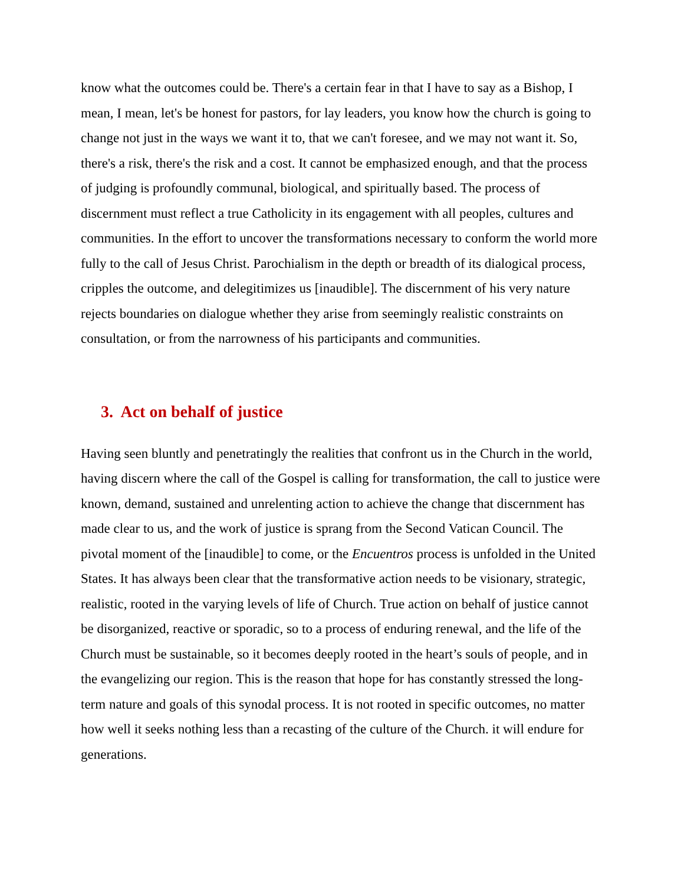know what the outcomes could be. There's a certain fear in that I have to say as a Bishop, I mean, I mean, let's be honest for pastors, for lay leaders, you know how the church is going to change not just in the ways we want it to, that we can't foresee, and we may not want it. So, there's a risk, there's the risk and a cost. It cannot be emphasized enough, and that the process of judging is profoundly communal, biological, and spiritually based. The process of discernment must reflect a true Catholicity in its engagement with all peoples, cultures and communities. In the effort to uncover the transformations necessary to conform the world more fully to the call of Jesus Christ. Parochialism in the depth or breadth of its dialogical process, cripples the outcome, and delegitimizes us [inaudible]. The discernment of his very nature rejects boundaries on dialogue whether they arise from seemingly realistic constraints on consultation, or from the narrowness of his participants and communities.
3. Act on behalf of justice
Having seen bluntly and penetratingly the realities that confront us in the Church in the world, having discern where the call of the Gospel is calling for transformation, the call to justice were known, demand, sustained and unrelenting action to achieve the change that discernment has made clear to us, and the work of justice is sprang from the Second Vatican Council. The pivotal moment of the [inaudible] to come, or the Encuentros process is unfolded in the United States. It has always been clear that the transformative action needs to be visionary, strategic, realistic, rooted in the varying levels of life of Church. True action on behalf of justice cannot be disorganized, reactive or sporadic, so to a process of enduring renewal, and the life of the Church must be sustainable, so it becomes deeply rooted in the heart’s souls of people, and in the evangelizing our region. This is the reason that hope for has constantly stressed the long-term nature and goals of this synodal process. It is not rooted in specific outcomes, no matter how well it seeks nothing less than a recasting of the culture of the Church. it will endure for generations.